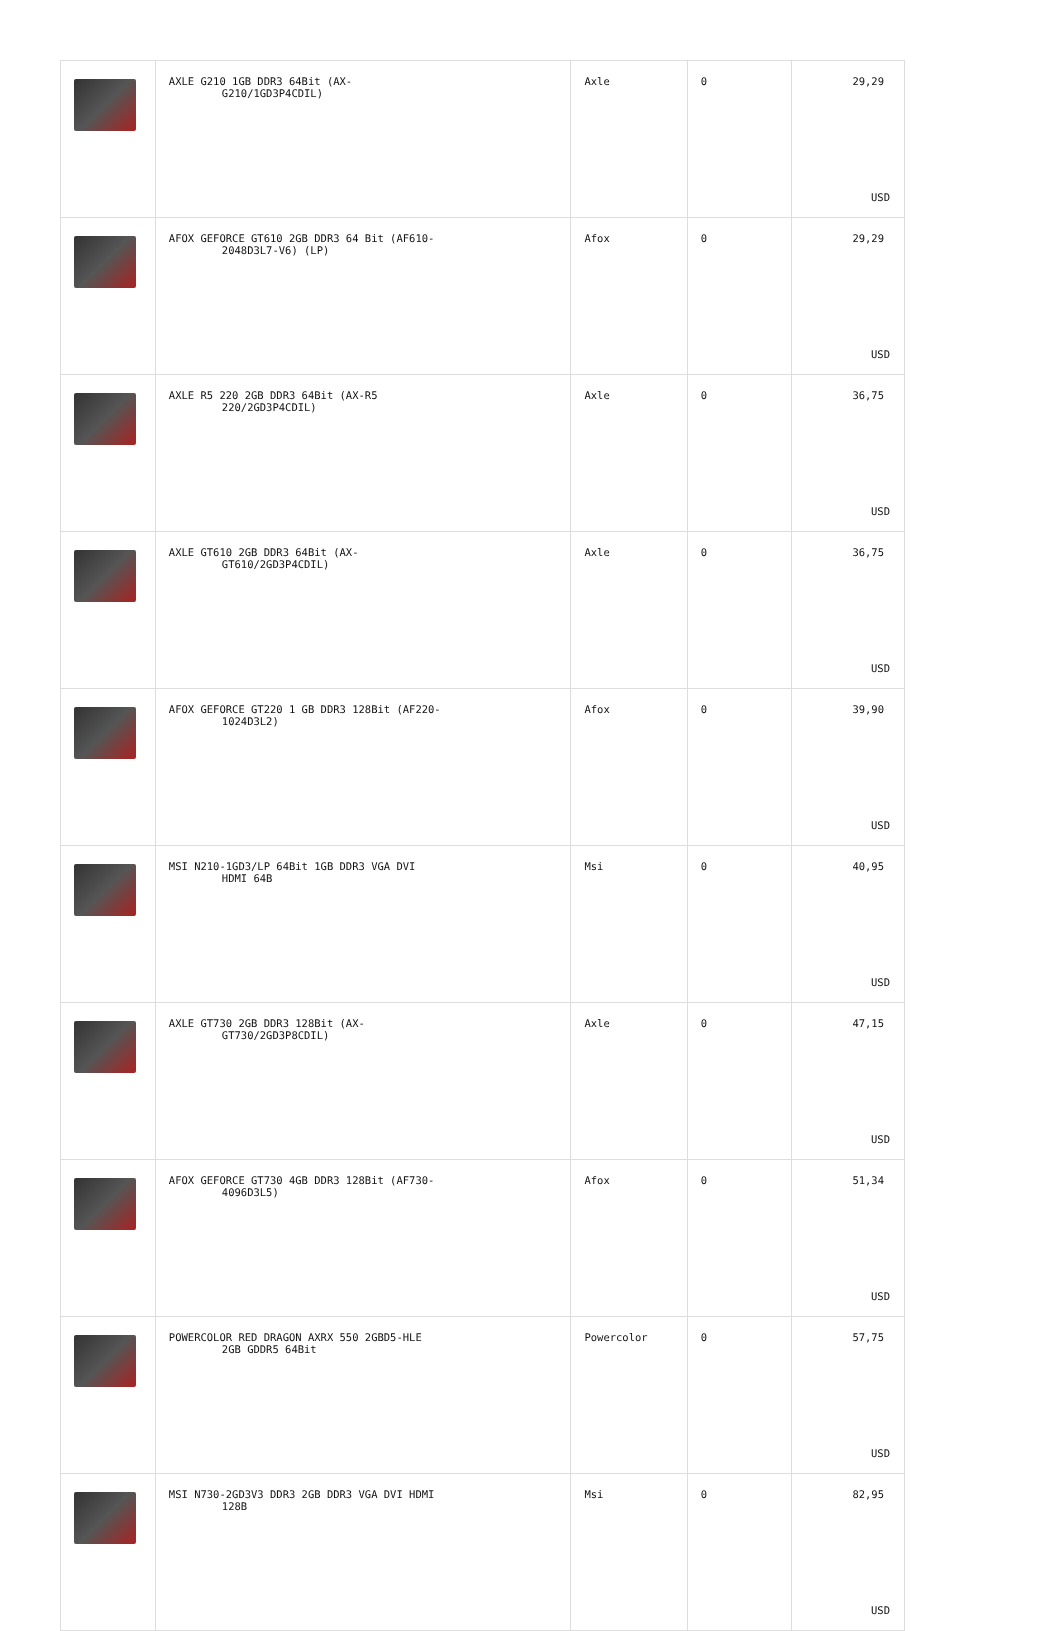| | AXLE G210 1GB DDR3 64Bit (AX- G210/1GD3P4CDIL) | Axle | 0 | 29,29 USD |
| | AFOX GEFORCE GT610 2GB DDR3 64 Bit (AF610- 2048D3L7-V6) (LP) | Afox | 0 | 29,29 USD |
| | AXLE R5 220 2GB DDR3 64Bit (AX-R5 220/2GD3P4CDIL) | Axle | 0 | 36,75 USD |
| | AXLE GT610 2GB DDR3 64Bit (AX- GT610/2GD3P4CDIL) | Axle | 0 | 36,75 USD |
| | AFOX GEFORCE GT220 1 GB DDR3 128Bit (AF220- 1024D3L2) | Afox | 0 | 39,90 USD |
| | MSI N210-1GD3/LP 64Bit 1GB DDR3 VGA DVI HDMI 64B | Msi | 0 | 40,95 USD |
| | AXLE GT730 2GB DDR3 128Bit (AX- GT730/2GD3P8CDIL) | Axle | 0 | 47,15 USD |
| | AFOX GEFORCE GT730 4GB DDR3 128Bit (AF730- 4096D3L5) | Afox | 0 | 51,34 USD |
| | POWERCOLOR RED DRAGON AXRX 550 2GBD5-HLE 2GB GDDR5 64Bit | Powercolor | 0 | 57,75 USD |
| | MSI N730-2GD3V3 DDR3 2GB DDR3 VGA DVI HDMI 128B | Msi | 0 | 82,95 USD |